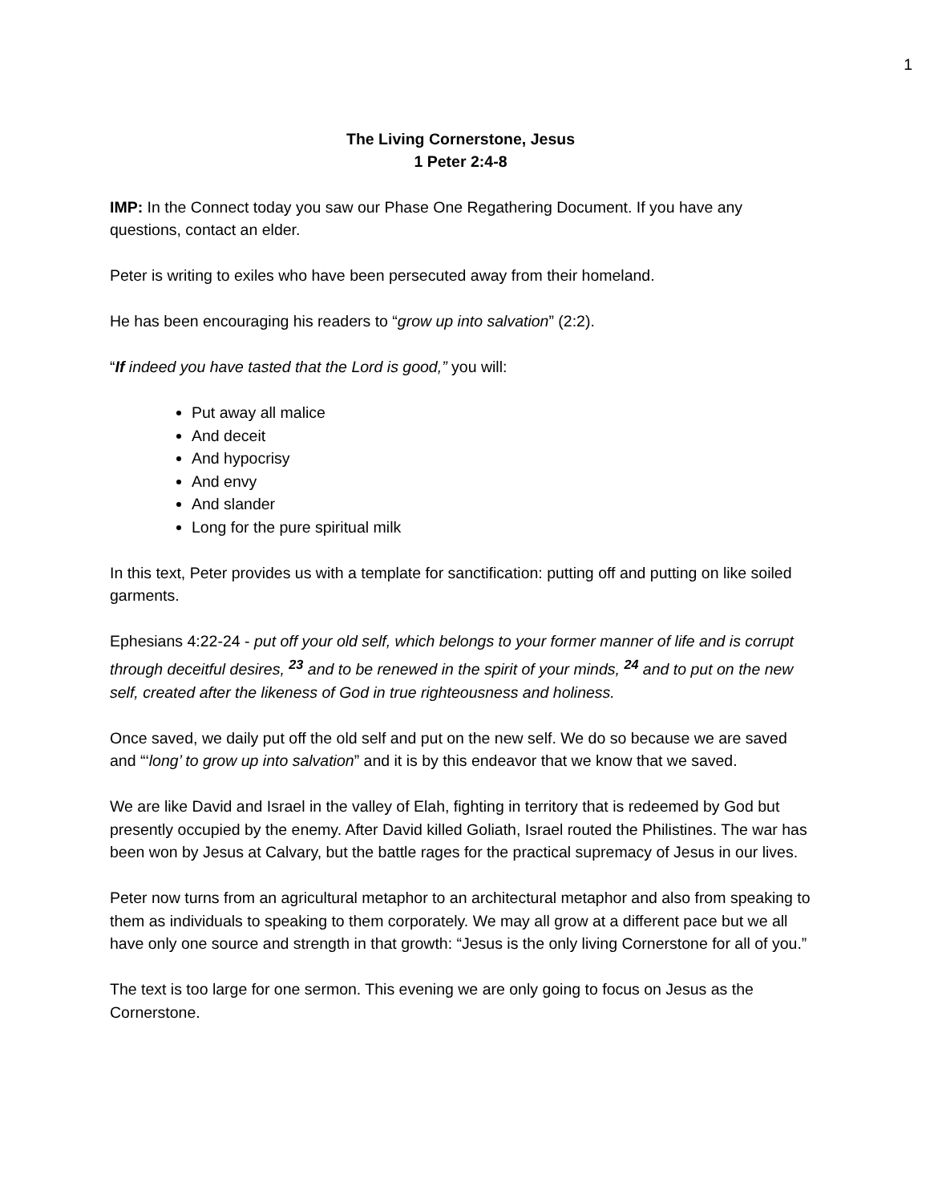1
The Living Cornerstone, Jesus
1 Peter 2:4-8
IMP: In the Connect today you saw our Phase One Regathering Document. If you have any questions, contact an elder.
Peter is writing to exiles who have been persecuted away from their homeland.
He has been encouraging his readers to “grow up into salvation” (2:2).
“If indeed you have tasted that the Lord is good,” you will:
Put away all malice
And deceit
And hypocrisy
And envy
And slander
Long for the pure spiritual milk
In this text, Peter provides us with a template for sanctification: putting off and putting on like soiled garments.
Ephesians 4:22-24 - put off your old self, which belongs to your former manner of life and is corrupt through deceitful desires, <sup>23</sup> and to be renewed in the spirit of your minds, <sup>24</sup> and to put on the new self, created after the likeness of God in true righteousness and holiness.
Once saved, we daily put off the old self and put on the new self. We do so because we are saved and “‘long’ to grow up into salvation” and it is by this endeavor that we know that we saved.
We are like David and Israel in the valley of Elah, fighting in territory that is redeemed by God but presently occupied by the enemy. After David killed Goliath, Israel routed the Philistines. The war has been won by Jesus at Calvary, but the battle rages for the practical supremacy of Jesus in our lives.
Peter now turns from an agricultural metaphor to an architectural metaphor and also from speaking to them as individuals to speaking to them corporately. We may all grow at a different pace but we all have only one source and strength in that growth: “Jesus is the only living Cornerstone for all of you.”
The text is too large for one sermon. This evening we are only going to focus on Jesus as the Cornerstone.